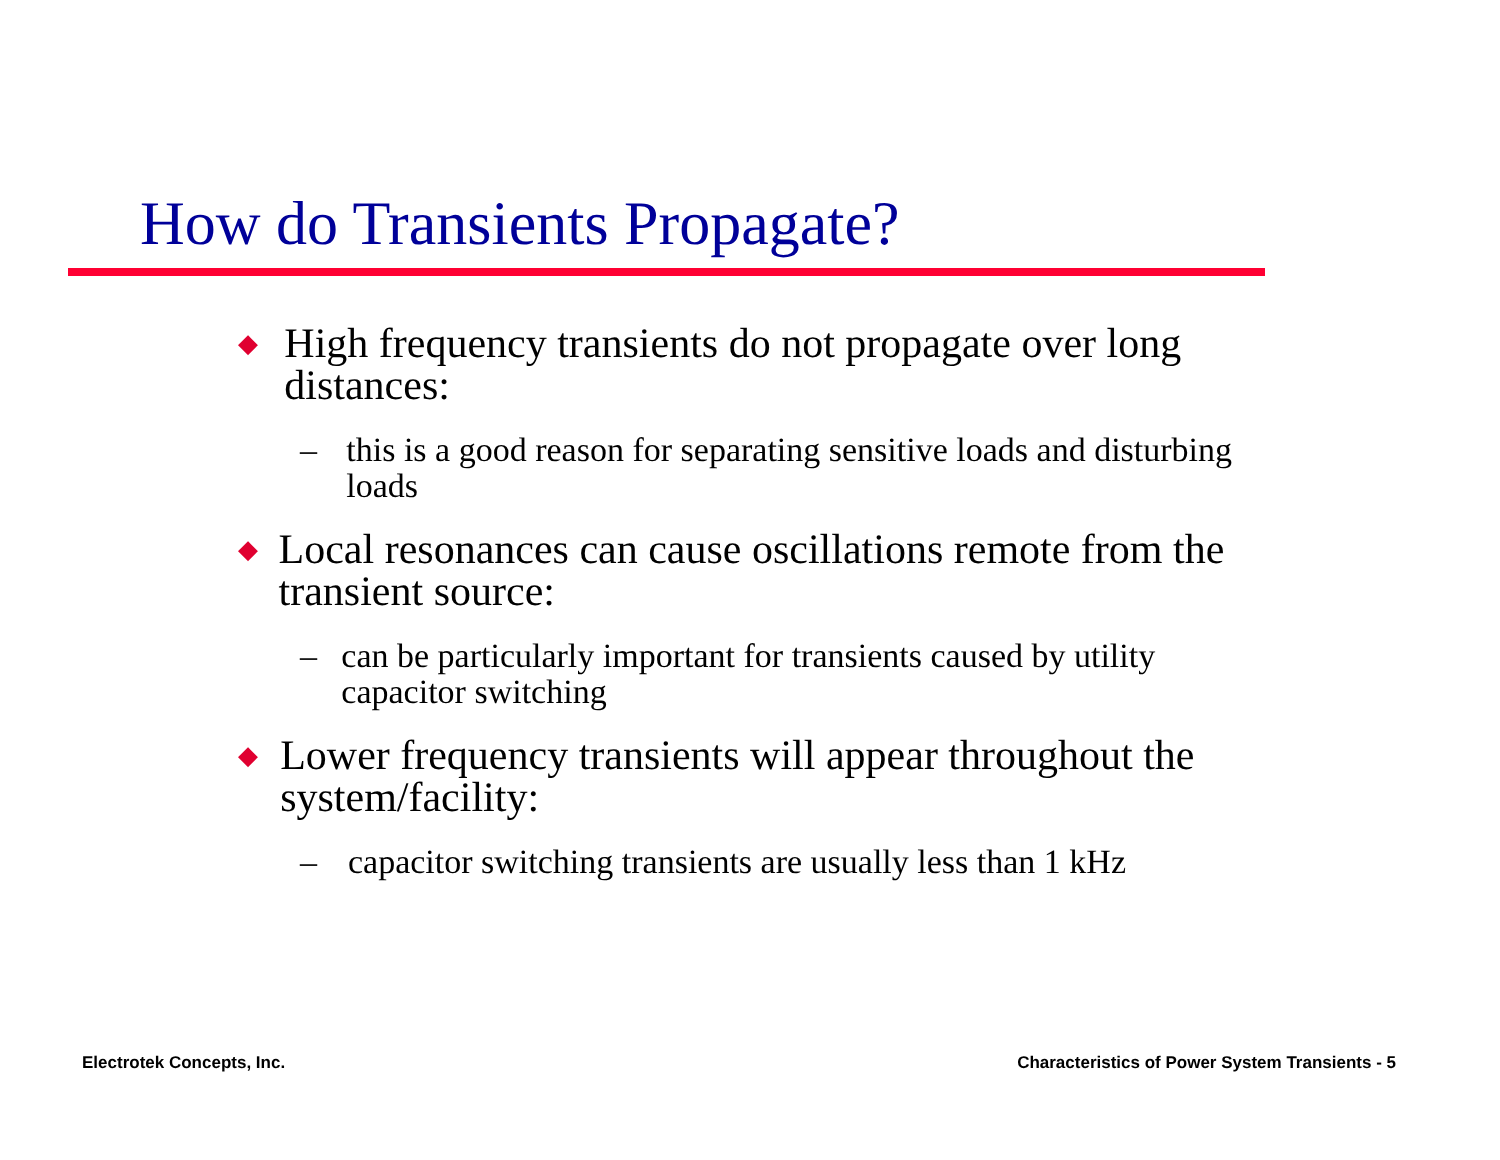How do Transients Propagate?
◆ High frequency transients do not propagate over long distances:
– this is a good reason for separating sensitive loads and disturbing loads
◆ Local resonances can cause oscillations remote from the transient source:
– can be particularly important for transients caused by utility capacitor switching
◆ Lower frequency transients will appear throughout the system/facility:
– capacitor switching transients are usually less than 1 kHz
Electrotek Concepts, Inc.
Characteristics of Power System Transients - 5